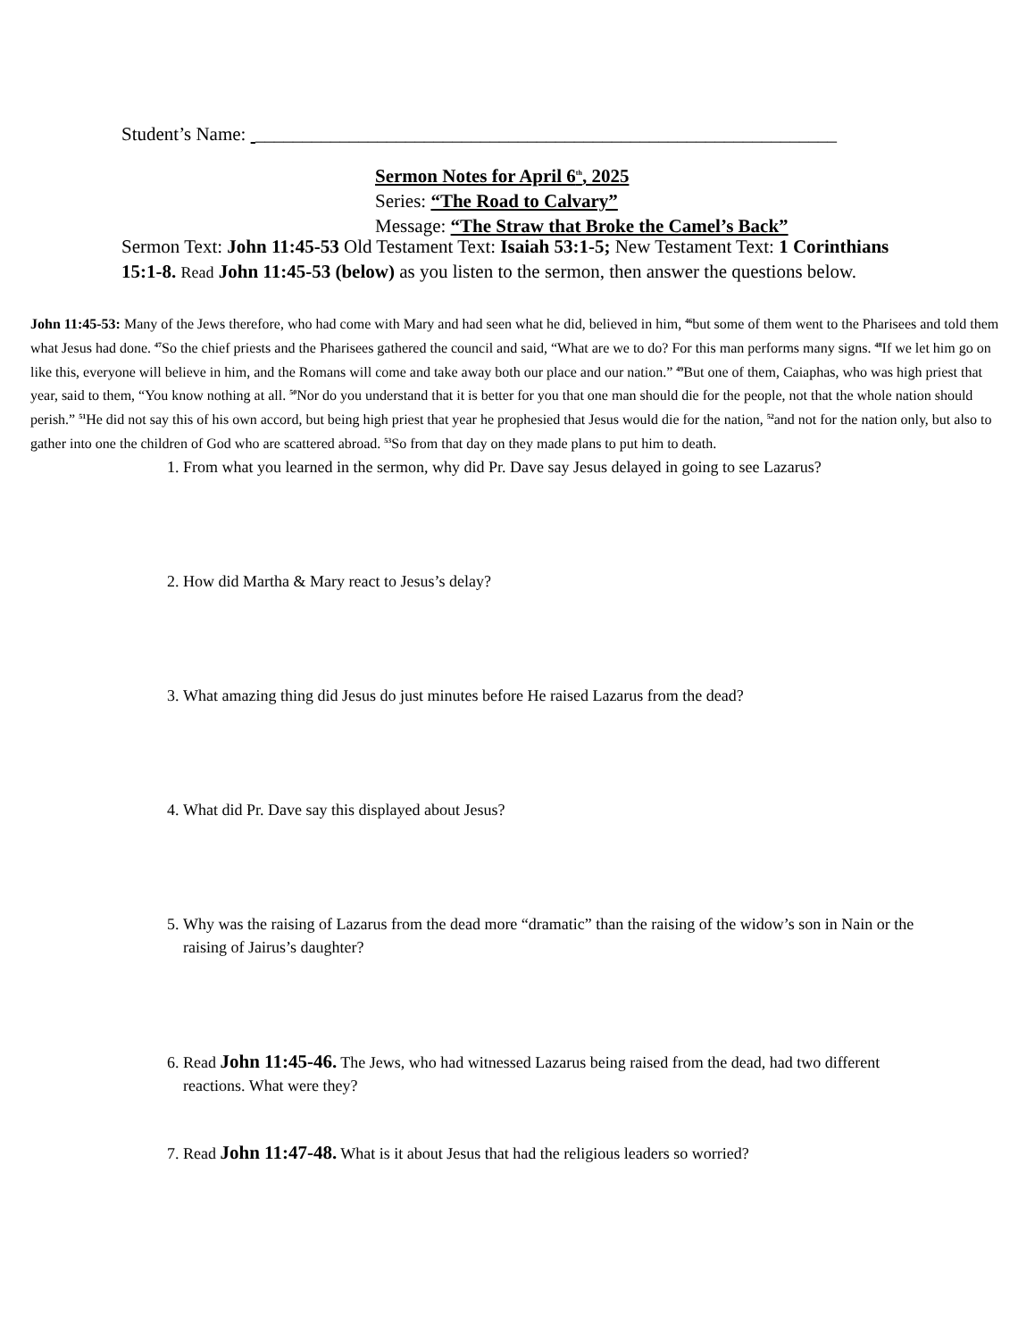Student’s Name: ______________________________________________________________
Sermon Notes for April 6<sup>th</sup>, 2025
Series: “The Road to Calvary”
Message: “The Straw that Broke the Camel’s Back”
Sermon Text: John 11:45-53 Old Testament Text: Isaiah 53:1-5; New Testament Text: 1 Corinthians 15:1-8. Read John 11:45-53 (below) as you listen to the sermon, then answer the questions below.
John 11:45-53: Many of the Jews therefore, who had come with Mary and had seen what he did, believed in him, <sup>46</sup>but some of them went to the Pharisees and told them what Jesus had done. <sup>47</sup>So the chief priests and the Pharisees gathered the council and said, “What are we to do? For this man performs many signs. <sup>48</sup>If we let him go on like this, everyone will believe in him, and the Romans will come and take away both our place and our nation.” <sup>49</sup>But one of them, Caiaphas, who was high priest that year, said to them, “You know nothing at all. <sup>50</sup>Nor do you understand that it is better for you that one man should die for the people, not that the whole nation should perish.” <sup>51</sup>He did not say this of his own accord, but being high priest that year he prophesied that Jesus would die for the nation, <sup>52</sup>and not for the nation only, but also to gather into one the children of God who are scattered abroad. <sup>53</sup>So from that day on they made plans to put him to death.
1. From what you learned in the sermon, why did Pr. Dave say Jesus delayed in going to see Lazarus?
2. How did Martha & Mary react to Jesus’s delay?
3. What amazing thing did Jesus do just minutes before He raised Lazarus from the dead?
4. What did Pr. Dave say this displayed about Jesus?
5. Why was the raising of Lazarus from the dead more “dramatic” than the raising of the widow’s son in Nain or the raising of Jairus’s daughter?
6. Read John 11:45-46. The Jews, who had witnessed Lazarus being raised from the dead, had two different reactions. What were they?
7. Read John 11:47-48. What is it about Jesus that had the religious leaders so worried?